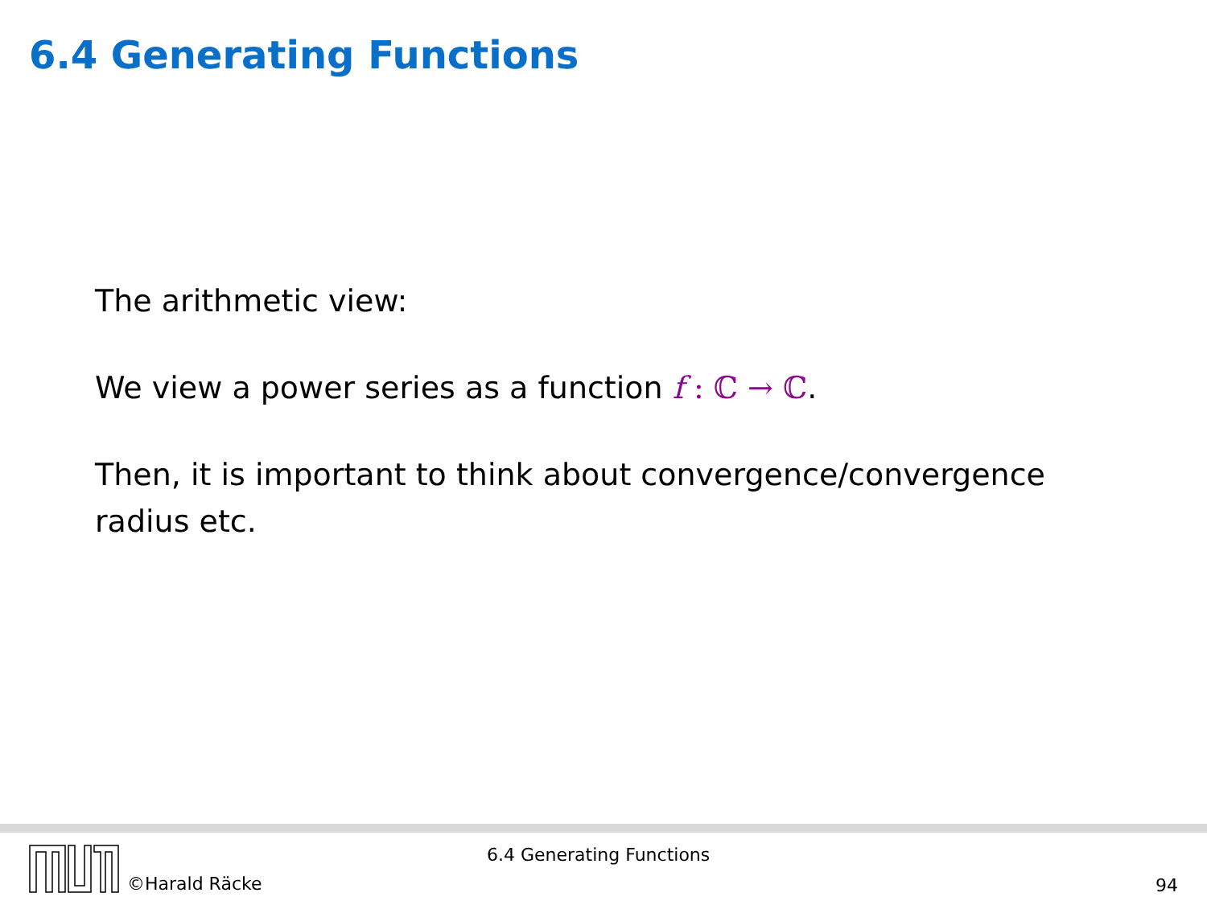6.4 Generating Functions
The arithmetic view:
We view a power series as a function f : ℂ → ℂ.
Then, it is important to think about convergence/convergence radius etc.
©Harald Räcke
6.4 Generating Functions
94